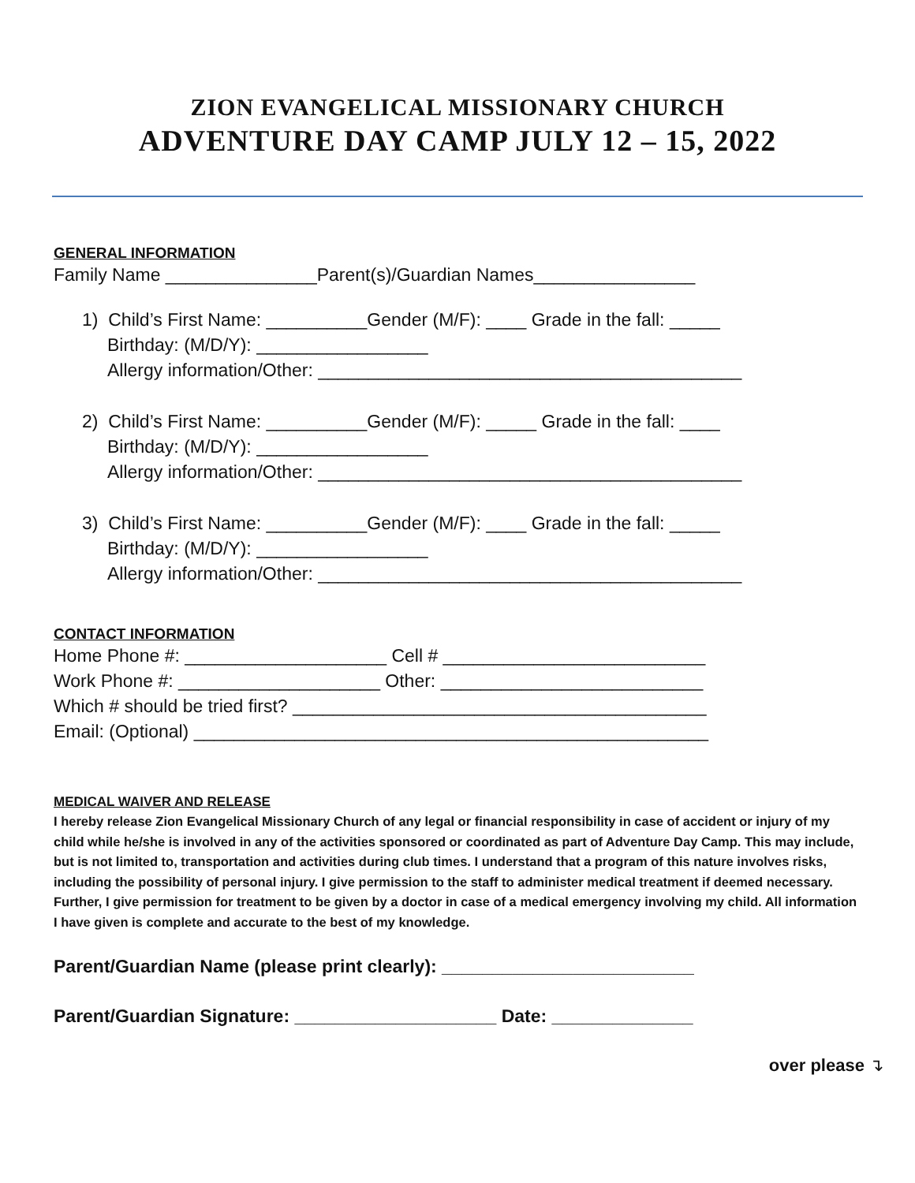ZION EVANGELICAL MISSIONARY CHURCH
ADVENTURE DAY CAMP JULY 12 – 15, 2022
GENERAL INFORMATION
Family Name _______________Parent(s)/Guardian Names________________
1) Child’s First Name: __________Gender (M/F): ____ Grade in the fall: _____
Birthday: (M/D/Y): _________________
Allergy information/Other: __________________________________________
2) Child’s First Name: __________Gender (M/F): _____ Grade in the fall: ____
Birthday: (M/D/Y): _________________
Allergy information/Other: __________________________________________
3) Child’s First Name: __________Gender (M/F): ____ Grade in the fall: _____
Birthday: (M/D/Y): _________________
Allergy information/Other: __________________________________________
CONTACT INFORMATION
Home Phone #: ____________________ Cell # __________________________
Work Phone #: ____________________ Other: __________________________
Which # should be tried first? _________________________________________
Email: (Optional) ___________________________________________________
MEDICAL WAIVER AND RELEASE
I hereby release Zion Evangelical Missionary Church of any legal or financial responsibility in case of accident or injury of my child while he/she is involved in any of the activities sponsored or coordinated as part of Adventure Day Camp. This may include, but is not limited to, transportation and activities during club times. I understand that a program of this nature involves risks, including the possibility of personal injury. I give permission to the staff to administer medical treatment if deemed necessary. Further, I give permission for treatment to be given by a doctor in case of a medical emergency involving my child. All information I have given is complete and accurate to the best of my knowledge.
Parent/Guardian Name (please print clearly): _________________________
Parent/Guardian Signature: ____________________ Date: ______________
over please ↴